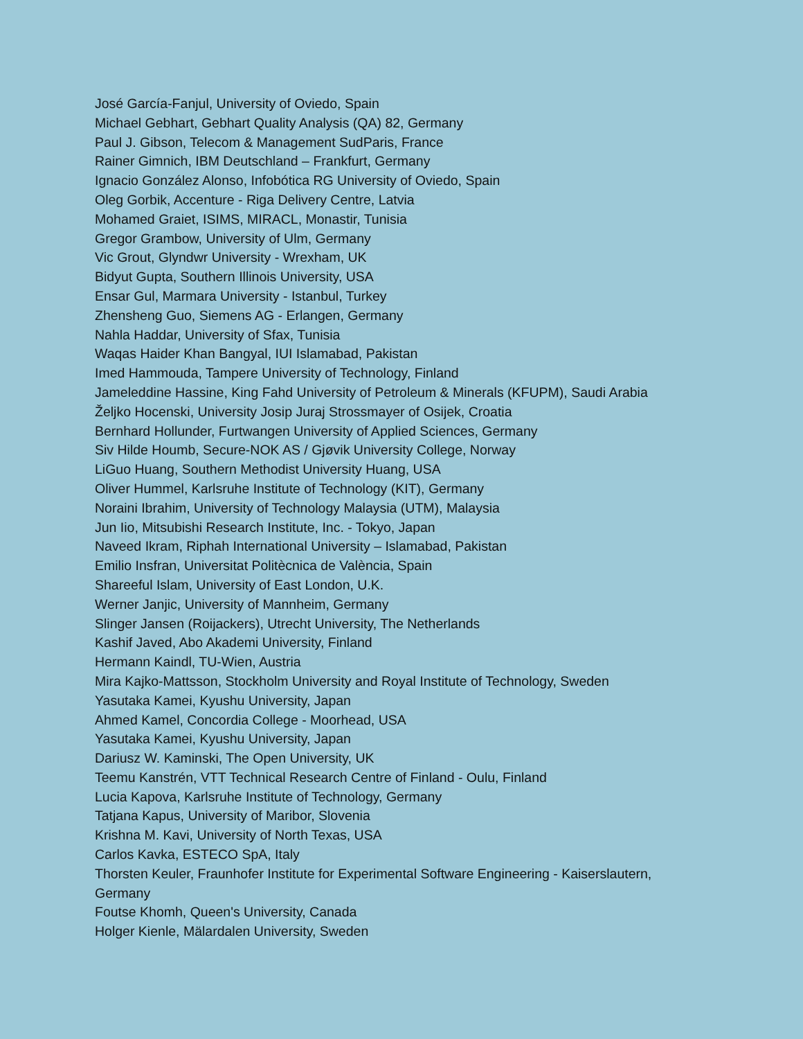José García-Fanjul, University of Oviedo, Spain
Michael Gebhart, Gebhart Quality Analysis (QA) 82, Germany
Paul J. Gibson, Telecom & Management SudParis, France
Rainer Gimnich, IBM Deutschland – Frankfurt, Germany
Ignacio González Alonso, Infobótica RG University of Oviedo, Spain
Oleg Gorbik, Accenture - Riga Delivery Centre, Latvia
Mohamed Graiet, ISIMS, MIRACL, Monastir, Tunisia
Gregor Grambow, University of Ulm, Germany
Vic Grout, Glyndwr University - Wrexham, UK
Bidyut Gupta, Southern Illinois University, USA
Ensar Gul, Marmara University - Istanbul, Turkey
Zhensheng Guo, Siemens AG - Erlangen, Germany
Nahla Haddar, University of Sfax, Tunisia
Waqas Haider Khan Bangyal, IUI Islamabad, Pakistan
Imed Hammouda, Tampere University of Technology, Finland
Jameleddine Hassine, King Fahd University of Petroleum & Minerals (KFUPM), Saudi Arabia
Željko Hocenski, University Josip Juraj Strossmayer of Osijek, Croatia
Bernhard Hollunder, Furtwangen University of Applied Sciences, Germany
Siv Hilde Houmb, Secure-NOK AS / Gjøvik University College, Norway
LiGuo Huang, Southern Methodist University Huang, USA
Oliver Hummel, Karlsruhe Institute of Technology (KIT), Germany
Noraini Ibrahim, University of Technology Malaysia (UTM), Malaysia
Jun Iio, Mitsubishi Research Institute, Inc. - Tokyo, Japan
Naveed Ikram, Riphah International University – Islamabad, Pakistan
Emilio Insfran, Universitat Politècnica de València, Spain
Shareeful Islam, University of East London, U.K.
Werner Janjic, University of Mannheim, Germany
Slinger Jansen (Roijackers), Utrecht University, The Netherlands
Kashif Javed, Abo Akademi University, Finland
Hermann Kaindl, TU-Wien, Austria
Mira Kajko-Mattsson, Stockholm University and Royal Institute of Technology, Sweden
Yasutaka Kamei, Kyushu University, Japan
Ahmed Kamel, Concordia College - Moorhead, USA
Yasutaka Kamei, Kyushu University, Japan
Dariusz W. Kaminski, The Open University, UK
Teemu Kanstrén, VTT Technical Research Centre of Finland - Oulu, Finland
Lucia Kapova, Karlsruhe Institute of Technology, Germany
Tatjana Kapus, University of Maribor, Slovenia
Krishna M. Kavi, University of North Texas, USA
Carlos Kavka, ESTECO SpA, Italy
Thorsten Keuler, Fraunhofer Institute for Experimental Software Engineering - Kaiserslautern, Germany
Foutse Khomh, Queen's University, Canada
Holger Kienle, Mälardalen University, Sweden